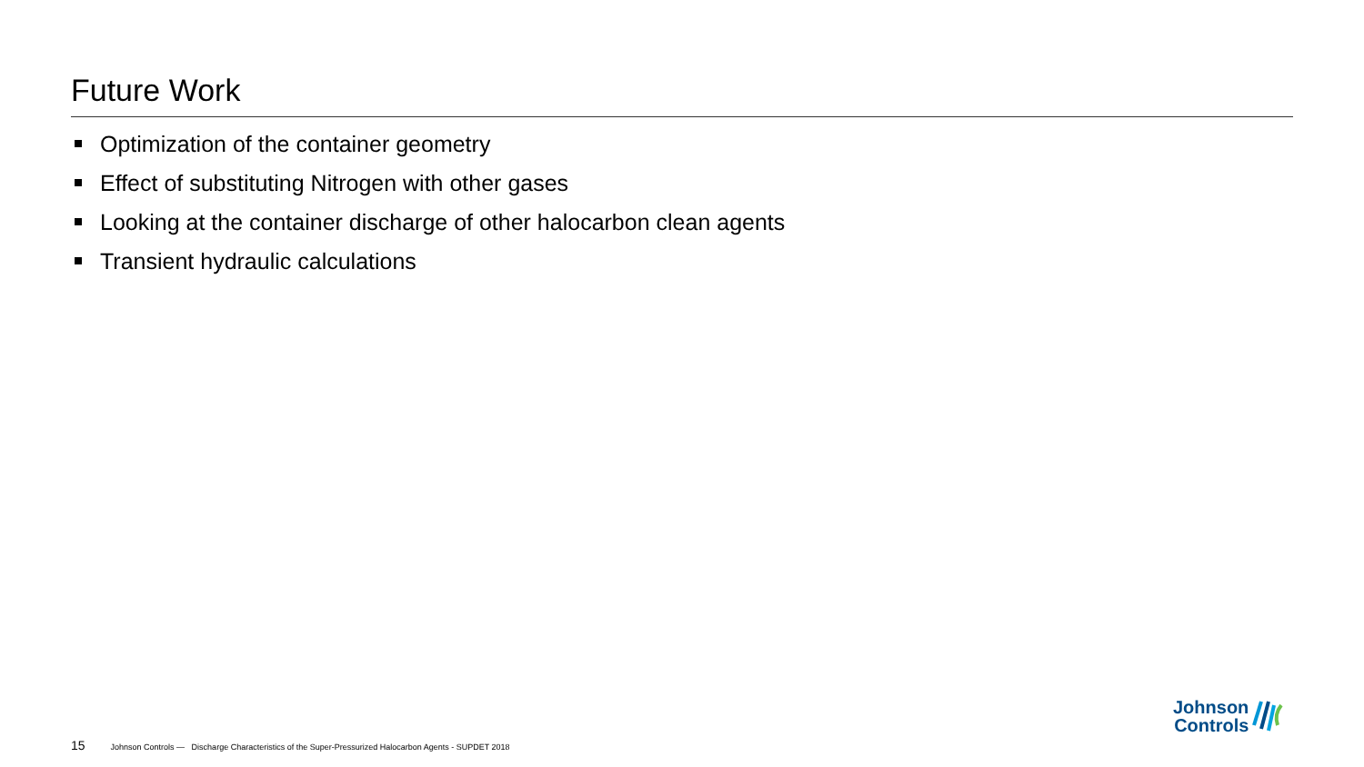Future Work
Optimization of the container geometry
Effect of substituting Nitrogen with other gases
Looking at the container discharge of other halocarbon clean agents
Transient hydraulic calculations
15 Johnson Controls — Discharge Characteristics of the Super-Pressurized Halocarbon Agents - SUPDET 2018
Johnson
Controls